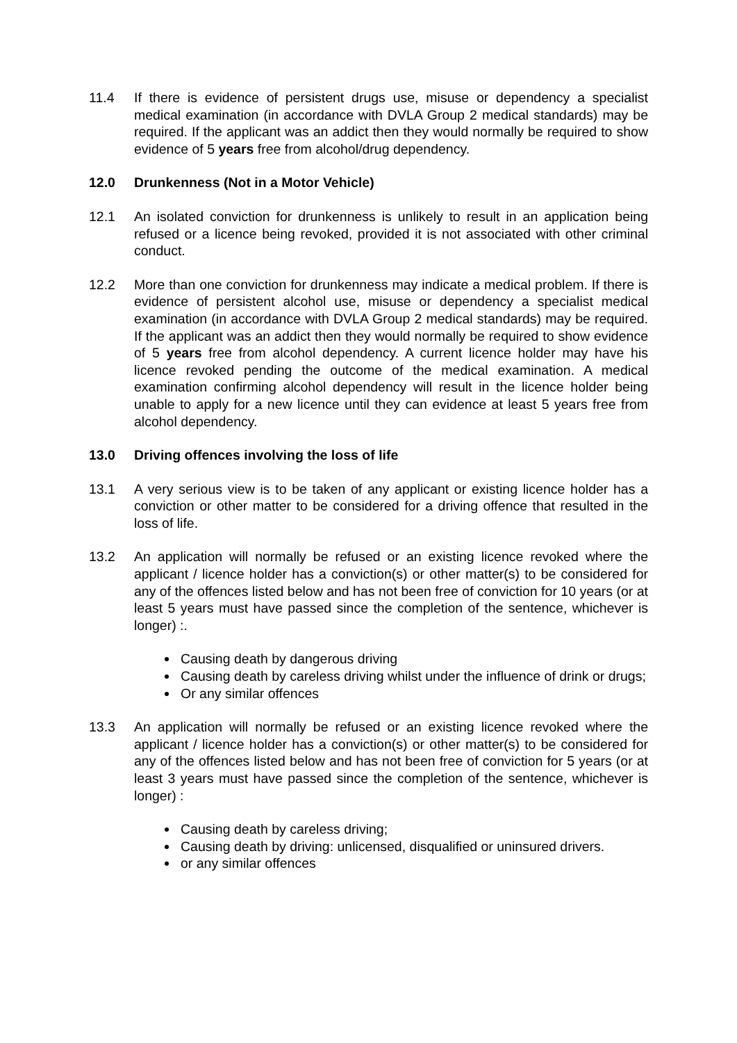11.4 If there is evidence of persistent drugs use, misuse or dependency a specialist medical examination (in accordance with DVLA Group 2 medical standards) may be required. If the applicant was an addict then they would normally be required to show evidence of 5 years free from alcohol/drug dependency.
12.0 Drunkenness (Not in a Motor Vehicle)
12.1 An isolated conviction for drunkenness is unlikely to result in an application being refused or a licence being revoked, provided it is not associated with other criminal conduct.
12.2 More than one conviction for drunkenness may indicate a medical problem. If there is evidence of persistent alcohol use, misuse or dependency a specialist medical examination (in accordance with DVLA Group 2 medical standards) may be required. If the applicant was an addict then they would normally be required to show evidence of 5 years free from alcohol dependency. A current licence holder may have his licence revoked pending the outcome of the medical examination. A medical examination confirming alcohol dependency will result in the licence holder being unable to apply for a new licence until they can evidence at least 5 years free from alcohol dependency.
13.0 Driving offences involving the loss of life
13.1 A very serious view is to be taken of any applicant or existing licence holder has a conviction or other matter to be considered for a driving offence that resulted in the loss of life.
13.2 An application will normally be refused or an existing licence revoked where the applicant / licence holder has a conviction(s) or other matter(s) to be considered for any of the offences listed below and has not been free of conviction for 10 years (or at least 5 years must have passed since the completion of the sentence, whichever is longer) :.
Causing death by dangerous driving
Causing death by careless driving whilst under the influence of drink or drugs;
Or any similar offences
13.3 An application will normally be refused or an existing licence revoked where the applicant / licence holder has a conviction(s) or other matter(s) to be considered for any of the offences listed below and has not been free of conviction for 5 years (or at least 3 years must have passed since the completion of the sentence, whichever is longer) :
Causing death by careless driving;
Causing death by driving: unlicensed, disqualified or uninsured drivers.
or any similar offences